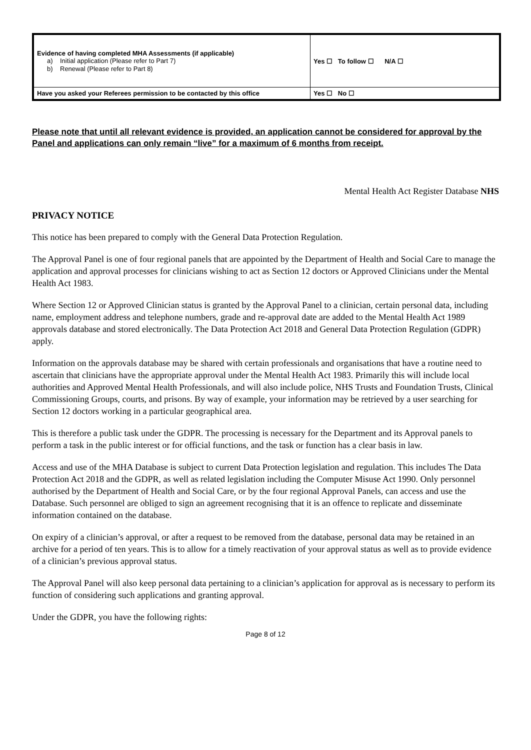| Evidence of having completed MHA Assessments (if applicable) a) Initial application (Please refer to Part 7) b) Renewal (Please refer to Part 8) | Yes ☐ To follow ☐ N/A ☐ |
| Have you asked your Referees permission to be contacted by this office | Yes ☐ No ☐ |
Please note that until all relevant evidence is provided, an application cannot be considered for approval by the Panel and applications can only remain “live” for a maximum of 6 months from receipt.
Mental Health Act Register Database NHS
PRIVACY NOTICE
This notice has been prepared to comply with the General Data Protection Regulation.
The Approval Panel is one of four regional panels that are appointed by the Department of Health and Social Care to manage the application and approval processes for clinicians wishing to act as Section 12 doctors or Approved Clinicians under the Mental Health Act 1983.
Where Section 12 or Approved Clinician status is granted by the Approval Panel to a clinician, certain personal data, including name, employment address and telephone numbers, grade and re-approval date are added to the Mental Health Act 1989 approvals database and stored electronically. The Data Protection Act 2018 and General Data Protection Regulation (GDPR) apply.
Information on the approvals database may be shared with certain professionals and organisations that have a routine need to ascertain that clinicians have the appropriate approval under the Mental Health Act 1983. Primarily this will include local authorities and Approved Mental Health Professionals, and will also include police, NHS Trusts and Foundation Trusts, Clinical Commissioning Groups, courts, and prisons. By way of example, your information may be retrieved by a user searching for Section 12 doctors working in a particular geographical area.
This is therefore a public task under the GDPR. The processing is necessary for the Department and its Approval panels to perform a task in the public interest or for official functions, and the task or function has a clear basis in law.
Access and use of the MHA Database is subject to current Data Protection legislation and regulation. This includes The Data Protection Act 2018 and the GDPR, as well as related legislation including the Computer Misuse Act 1990. Only personnel authorised by the Department of Health and Social Care, or by the four regional Approval Panels, can access and use the Database. Such personnel are obliged to sign an agreement recognising that it is an offence to replicate and disseminate information contained on the database.
On expiry of a clinician’s approval, or after a request to be removed from the database, personal data may be retained in an archive for a period of ten years. This is to allow for a timely reactivation of your approval status as well as to provide evidence of a clinician’s previous approval status.
The Approval Panel will also keep personal data pertaining to a clinician’s application for approval as is necessary to perform its function of considering such applications and granting approval.
Under the GDPR, you have the following rights:
Page 8 of 12